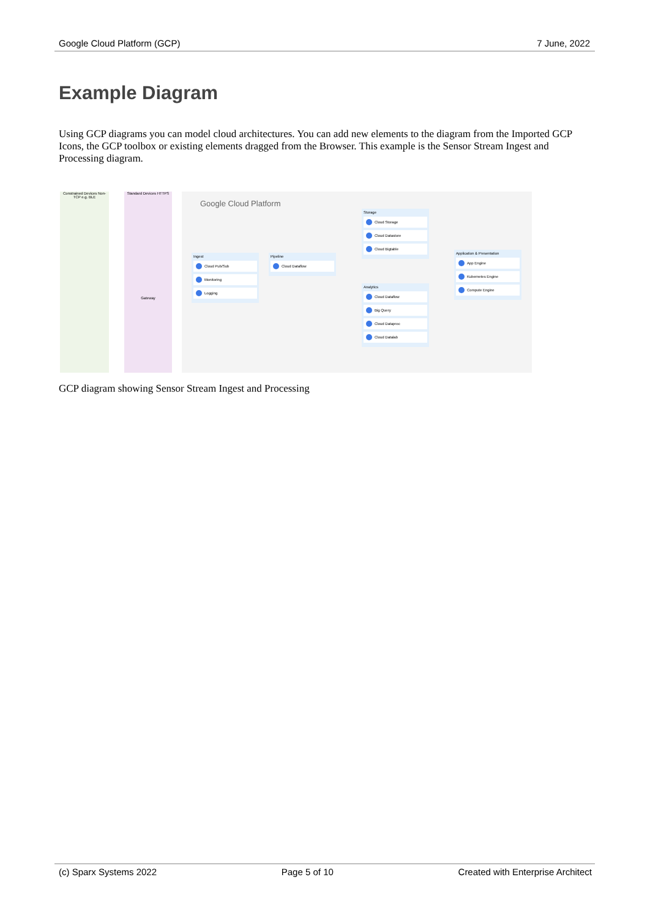Google Cloud Platform (GCP) 7 June, 2022
Example Diagram
Using GCP diagrams you can model cloud architectures. You can add new elements to the diagram from the Imported GCP Icons, the GCP toolbox or existing elements dragged from the Browser. This example is the Sensor Stream Ingest and Processing diagram.
Constrained Devices Non-TCP e.g. BLE
Standard Devices HTTPS
Gateway
Google Cloud Platform
Ingest
Cloud Pub/Sub
Monitoring
Logging
Pipeline
Cloud Dataflow
Storage
Cloud Storage
Cloud Datastore
Cloud Bigtable
Analytics
Cloud Dataflow
Big Query
Cloud Dataproc
Cloud Datalab
Application & Presentation
App Engine
Kubernetes Engine
Compute Engine
GCP diagram showing Sensor Stream Ingest and Processing
(c) Sparx Systems 2022 Page 5 of 10 Created with Enterprise Architect